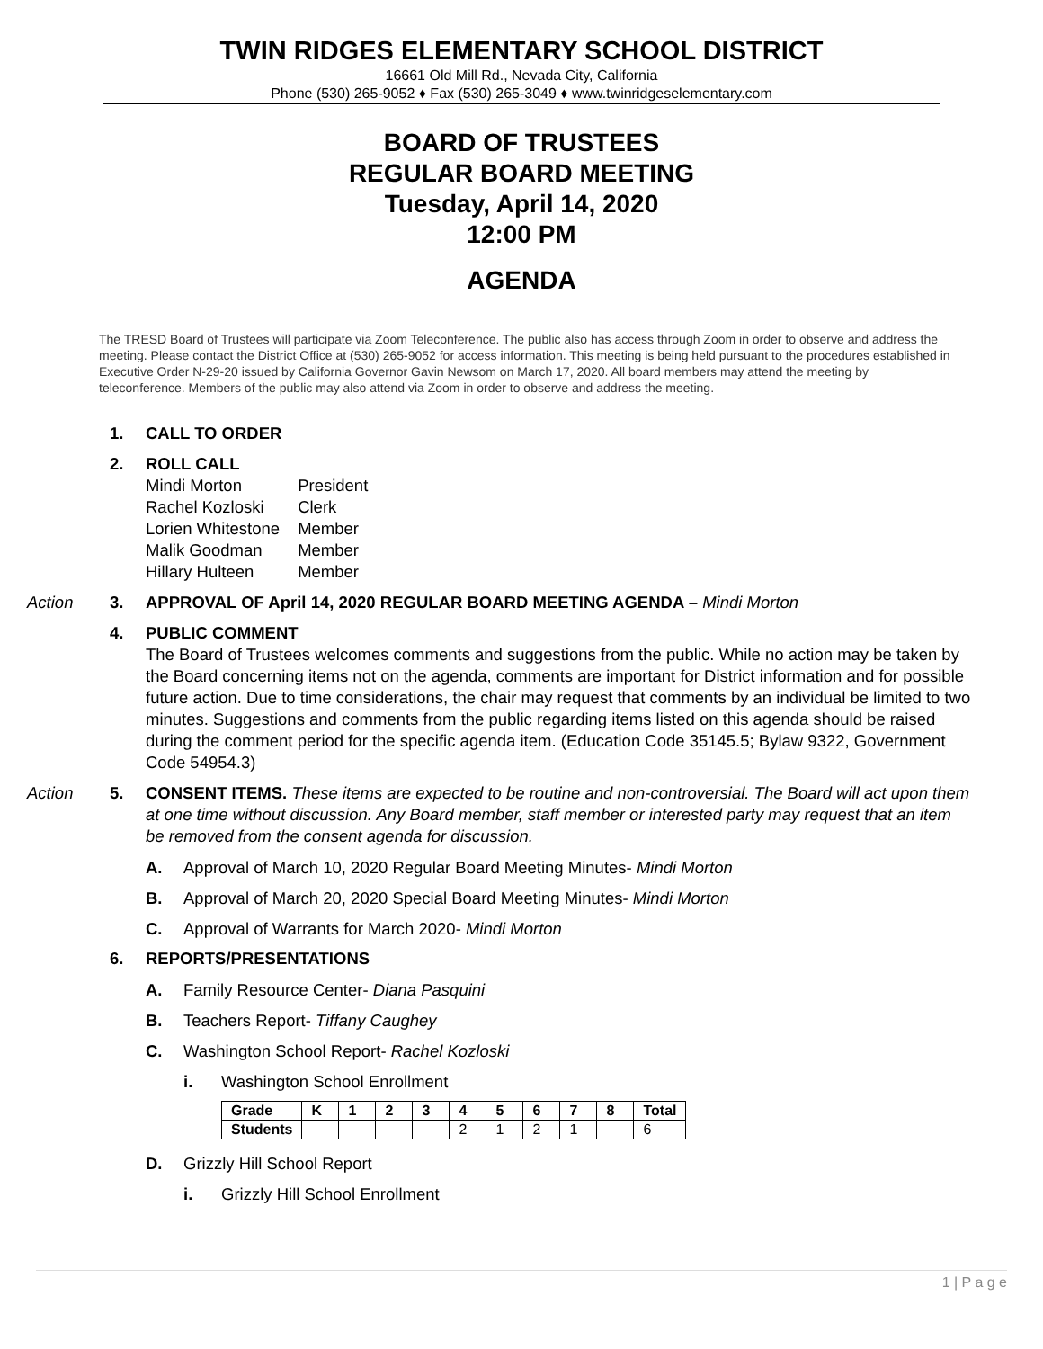TWIN RIDGES ELEMENTARY SCHOOL DISTRICT
16661 Old Mill Rd., Nevada City, California
Phone (530) 265-9052 ♦ Fax (530) 265-3049 ♦ www.twinridgeselementary.com
BOARD OF TRUSTEES
REGULAR BOARD MEETING
Tuesday, April 14, 2020
12:00 PM
AGENDA
The TRESD Board of Trustees will participate via Zoom Teleconference. The public also has access through Zoom in order to observe and address the meeting. Please contact the District Office at (530) 265-9052 for access information. This meeting is being held pursuant to the procedures established in Executive Order N-29-20 issued by California Governor Gavin Newsom on March 17, 2020. All board members may attend the meeting by teleconference. Members of the public may also attend via Zoom in order to observe and address the meeting.
1. CALL TO ORDER
2. ROLL CALL
| Mindi Morton | President |
| Rachel Kozloski | Clerk |
| Lorien Whitestone | Member |
| Malik Goodman | Member |
| Hillary Hulteen | Member |
Action 3. APPROVAL OF April 14, 2020 REGULAR BOARD MEETING AGENDA – Mindi Morton
4. PUBLIC COMMENT
The Board of Trustees welcomes comments and suggestions from the public. While no action may be taken by the Board concerning items not on the agenda, comments are important for District information and for possible future action. Due to time considerations, the chair may request that comments by an individual be limited to two minutes. Suggestions and comments from the public regarding items listed on this agenda should be raised during the comment period for the specific agenda item. (Education Code 35145.5; Bylaw 9322, Government Code 54954.3)
Action 5. CONSENT ITEMS. These items are expected to be routine and non-controversial. The Board will act upon them at one time without discussion. Any Board member, staff member or interested party may request that an item be removed from the consent agenda for discussion.
A. Approval of March 10, 2020 Regular Board Meeting Minutes- Mindi Morton
B. Approval of March 20, 2020 Special Board Meeting Minutes- Mindi Morton
C. Approval of Warrants for March 2020- Mindi Morton
6. REPORTS/PRESENTATIONS
A. Family Resource Center- Diana Pasquini
B. Teachers Report- Tiffany Caughey
C. Washington School Report- Rachel Kozloski
i. Washington School Enrollment
| Grade | K | 1 | 2 | 3 | 4 | 5 | 6 | 7 | 8 | Total |
| --- | --- | --- | --- | --- | --- | --- | --- | --- | --- | --- |
| Students | | | | | 2 | 1 | 2 | 1 | | 6 |
D. Grizzly Hill School Report
i. Grizzly Hill School Enrollment
1 | P a g e